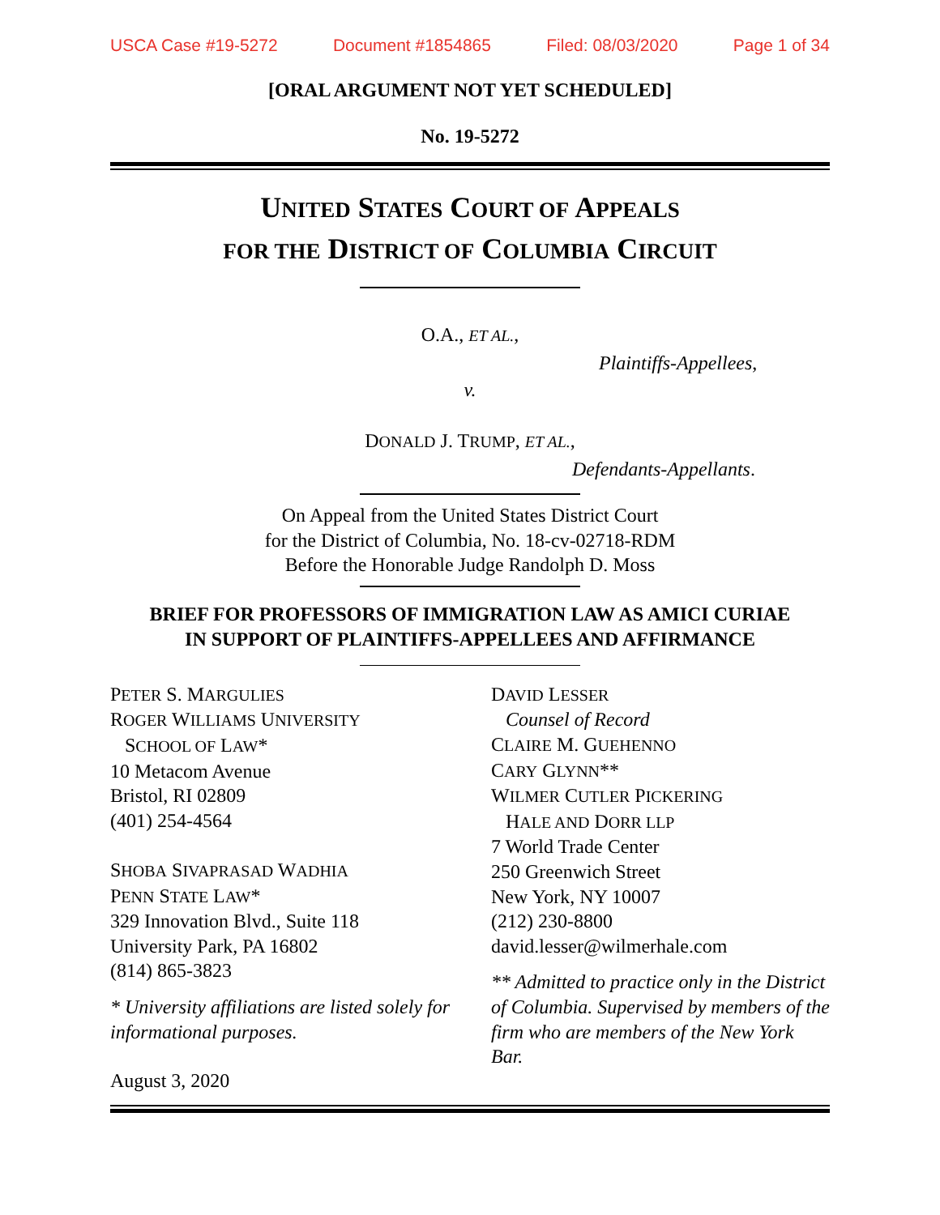USCA Case #19-5272 Document #1854865 Filed: 08/03/2020 Page 1 of 34
[ORAL ARGUMENT NOT YET SCHEDULED]
No. 19-5272
UNITED STATES COURT OF APPEALS
FOR THE DISTRICT OF COLUMBIA CIRCUIT
O.A., ET AL.,
Plaintiffs-Appellees,
v.
DONALD J. TRUMP, ET AL.,
Defendants-Appellants.
On Appeal from the United States District Court
for the District of Columbia, No. 18-cv-02718-RDM
Before the Honorable Judge Randolph D. Moss
BRIEF FOR PROFESSORS OF IMMIGRATION LAW AS AMICI CURIAE
IN SUPPORT OF PLAINTIFFS-APPELLEES AND AFFIRMANCE
PETER S. MARGULIES
ROGER WILLIAMS UNIVERSITY
SCHOOL OF LAW*
10 Metacom Avenue
Bristol, RI 02809
(401) 254-4564
SHOBA SIVAPRASAD WADHIA
PENN STATE LAW*
329 Innovation Blvd., Suite 118
University Park, PA 16802
(814) 865-3823
* University affiliations are listed solely for informational purposes.
August 3, 2020
DAVID LESSER
Counsel of Record
CLAIRE M. GUEHENNO
CARY GLYNN**
WILMER CUTLER PICKERING
HALE AND DORR LLP
7 World Trade Center
250 Greenwich Street
New York, NY 10007
(212) 230-8800
david.lesser@wilmerhale.com
** Admitted to practice only in the District of Columbia. Supervised by members of the firm who are members of the New York Bar.